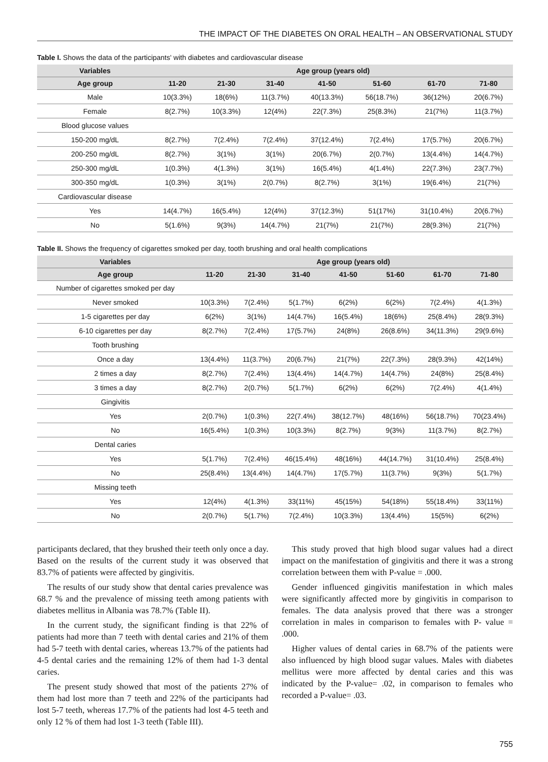THE IMPACT OF THE DIABETES ON ORAL HEALTH – AN OBSERVATIONAL STUDY
Table I. Shows the data of the participants' with diabetes and cardiovascular disease
| Variables | Age group (years old) | | | | | | |
| --- | --- | --- | --- | --- | --- | --- | --- |
| Age group | 11-20 | 21-30 | 31-40 | 41-50 | 51-60 | 61-70 | 71-80 |
| Male | 10(3.3%) | 18(6%) | 11(3.7%) | 40(13.3%) | 56(18.7%) | 36(12%) | 20(6.7%) |
| Female | 8(2.7%) | 10(3.3%) | 12(4%) | 22(7.3%) | 25(8.3%) | 21(7%) | 11(3.7%) |
| Blood glucose values | | | | | | | |
| 150-200 mg/dL | 8(2.7%) | 7(2.4%) | 7(2.4%) | 37(12.4%) | 7(2.4%) | 17(5.7%) | 20(6.7%) |
| 200-250 mg/dL | 8(2.7%) | 3(1%) | 3(1%) | 20(6.7%) | 2(0.7%) | 13(4.4%) | 14(4.7%) |
| 250-300 mg/dL | 1(0.3%) | 4(1.3%) | 3(1%) | 16(5.4%) | 4(1.4%) | 22(7.3%) | 23(7.7%) |
| 300-350 mg/dL | 1(0.3%) | 3(1%) | 2(0.7%) | 8(2.7%) | 3(1%) | 19(6.4%) | 21(7%) |
| Cardiovascular disease | | | | | | | |
| Yes | 14(4.7%) | 16(5.4%) | 12(4%) | 37(12.3%) | 51(17%) | 31(10.4%) | 20(6.7%) |
| No | 5(1.6%) | 9(3%) | 14(4.7%) | 21(7%) | 21(7%) | 28(9.3%) | 21(7%) |
Table II. Shows the frequency of cigarettes smoked per day, tooth brushing and oral health complications
| Variables | Age group (years old) | | | | | | |
| --- | --- | --- | --- | --- | --- | --- | --- |
| Age group | 11-20 | 21-30 | 31-40 | 41-50 | 51-60 | 61-70 | 71-80 |
| Number of cigarettes smoked per day | | | | | | | |
| Never smoked | 10(3.3%) | 7(2.4%) | 5(1.7%) | 6(2%) | 6(2%) | 7(2.4%) | 4(1.3%) |
| 1-5 cigarettes per day | 6(2%) | 3(1%) | 14(4.7%) | 16(5.4%) | 18(6%) | 25(8.4%) | 28(9.3%) |
| 6-10 cigarettes per day | 8(2.7%) | 7(2.4%) | 17(5.7%) | 24(8%) | 26(8.6%) | 34(11.3%) | 29(9.6%) |
| Tooth brushing | | | | | | | |
| Once a day | 13(4.4%) | 11(3.7%) | 20(6.7%) | 21(7%) | 22(7.3%) | 28(9.3%) | 42(14%) |
| 2 times a day | 8(2.7%) | 7(2.4%) | 13(4.4%) | 14(4.7%) | 14(4.7%) | 24(8%) | 25(8.4%) |
| 3 times a day | 8(2.7%) | 2(0.7%) | 5(1.7%) | 6(2%) | 6(2%) | 7(2.4%) | 4(1.4%) |
| Gingivitis | | | | | | | |
| Yes | 2(0.7%) | 1(0.3%) | 22(7.4%) | 38(12.7%) | 48(16%) | 56(18.7%) | 70(23.4%) |
| No | 16(5.4%) | 1(0.3%) | 10(3.3%) | 8(2.7%) | 9(3%) | 11(3.7%) | 8(2.7%) |
| Dental caries | | | | | | | |
| Yes | 5(1.7%) | 7(2.4%) | 46(15.4%) | 48(16%) | 44(14.7%) | 31(10.4%) | 25(8.4%) |
| No | 25(8.4%) | 13(4.4%) | 14(4.7%) | 17(5.7%) | 11(3.7%) | 9(3%) | 5(1.7%) |
| Missing teeth | | | | | | | |
| Yes | 12(4%) | 4(1.3%) | 33(11%) | 45(15%) | 54(18%) | 55(18.4%) | 33(11%) |
| No | 2(0.7%) | 5(1.7%) | 7(2.4%) | 10(3.3%) | 13(4.4%) | 15(5%) | 6(2%) |
participants declared, that they brushed their teeth only once a day. Based on the results of the current study it was observed that 83.7% of patients were affected by gingivitis.
The results of our study show that dental caries prevalence was 68.7 % and the prevalence of missing teeth among patients with diabetes mellitus in Albania was 78.7% (Table II).
In the current study, the significant finding is that 22% of patients had more than 7 teeth with dental caries and 21% of them had 5-7 teeth with dental caries, whereas 13.7% of the patients had 4-5 dental caries and the remaining 12% of them had 1-3 dental caries.
The present study showed that most of the patients 27% of them had lost more than 7 teeth and 22% of the participants had lost 5-7 teeth, whereas 17.7% of the patients had lost 4-5 teeth and only 12 % of them had lost 1-3 teeth (Table III).
This study proved that high blood sugar values had a direct impact on the manifestation of gingivitis and there it was a strong correlation between them with P-value = .000.
Gender influenced gingivitis manifestation in which males were significantly affected more by gingivitis in comparison to females. The data analysis proved that there was a stronger correlation in males in comparison to females with P- value = .000.
Higher values of dental caries in 68.7% of the patients were also influenced by high blood sugar values. Males with diabetes mellitus were more affected by dental caries and this was indicated by the P-value= .02, in comparison to females who recorded a P-value= .03.
755